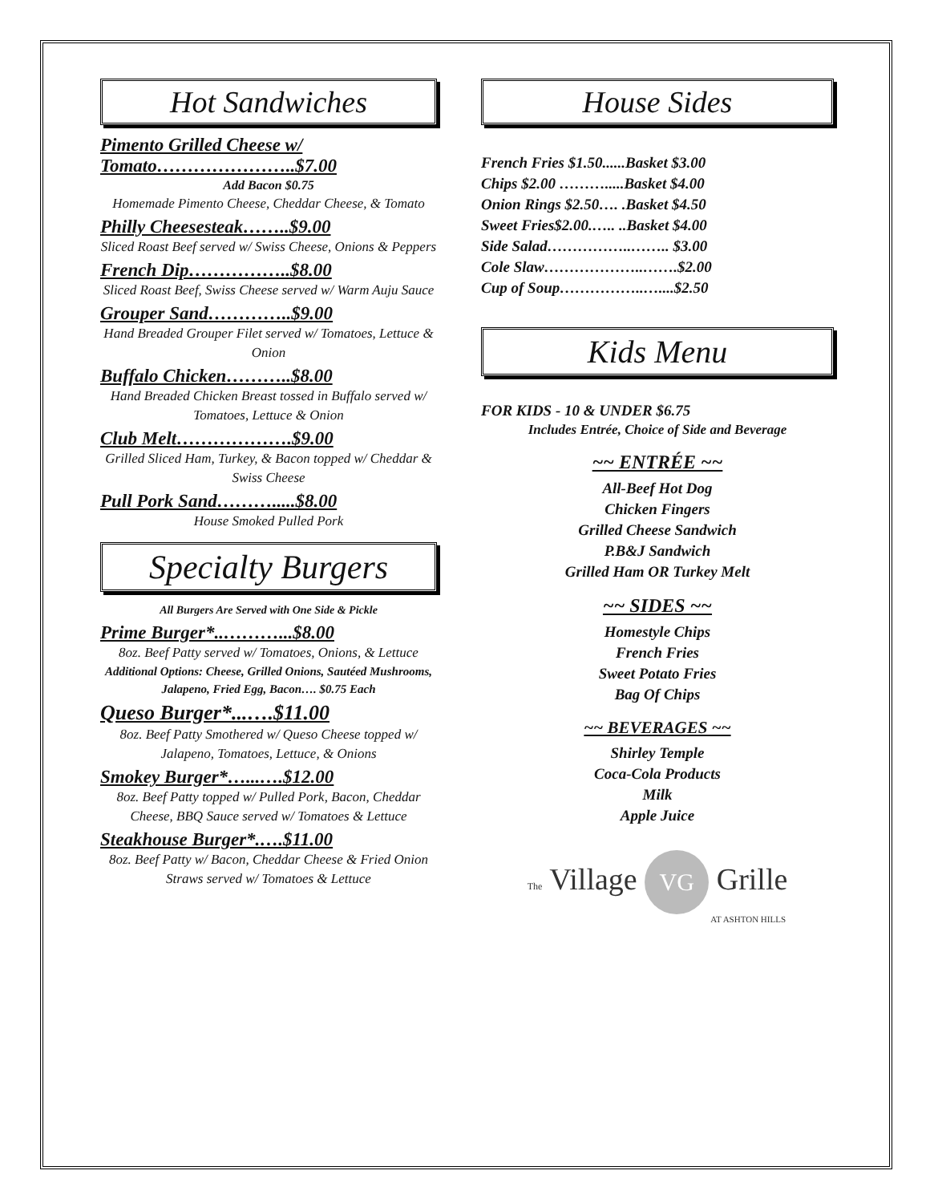Hot Sandwiches
Pimento Grilled Cheese w/ Tomato…………………..$7.00
Add Bacon $0.75
Homemade Pimento Cheese, Cheddar Cheese, & Tomato
Philly Cheesesteak……..$9.00
Sliced Roast Beef served w/ Swiss Cheese, Onions & Peppers
French Dip……………..$8.00
Sliced Roast Beef, Swiss Cheese served w/ Warm Auju Sauce
Grouper Sand…………..$9.00
Hand Breaded Grouper Filet served w/ Tomatoes, Lettuce & Onion
Buffalo Chicken………..$8.00
Hand Breaded Chicken Breast tossed in Buffalo served w/ Tomatoes, Lettuce & Onion
Club Melt……………….$9.00
Grilled Sliced Ham, Turkey, & Bacon topped w/ Cheddar & Swiss Cheese
Pull Pork Sand……….....$8.00
House Smoked Pulled Pork
Specialty Burgers
All Burgers Are Served with One Side & Pickle
Prime Burger*..………...$8.00
8oz. Beef Patty served w/ Tomatoes, Onions, & Lettuce
Additional Options: Cheese, Grilled Onions, Sautéed Mushrooms, Jalapeno, Fried Egg, Bacon…. $0.75 Each
Queso Burger*...….$11.00
8oz. Beef Patty Smothered w/ Queso Cheese topped w/ Jalapeno, Tomatoes, Lettuce, & Onions
Smokey Burger*…...….$12.00
8oz. Beef Patty topped w/ Pulled Pork, Bacon, Cheddar Cheese, BBQ Sauce served w/ Tomatoes & Lettuce
Steakhouse Burger*.….$11.00
8oz. Beef Patty w/ Bacon, Cheddar Cheese & Fried Onion Straws served w/ Tomatoes & Lettuce
House Sides
French Fries $1.50......Basket $3.00
Chips $2.00 ……….....Basket $4.00
Onion Rings $2.50…. .Basket $4.50
Sweet Fries$2.00.….. ..Basket $4.00
Side Salad……………..…….. $3.00
Cole Slaw………………..…….$2.00
Cup of Soup……………..…....$2.50
Kids Menu
FOR KIDS - 10 & UNDER $6.75
Includes Entrée, Choice of Side and Beverage
~~ ENTRÉE ~~
All-Beef Hot Dog
Chicken Fingers
Grilled Cheese Sandwich
P.B&J Sandwich
Grilled Ham OR Turkey Melt
~~ SIDES ~~
Homestyle Chips
French Fries
Sweet Potato Fries
Bag Of Chips
~~ BEVERAGES ~~
Shirley Temple
Coca-Cola Products
Milk
Apple Juice
The Village VG Grille
AT ASHTON HILLS